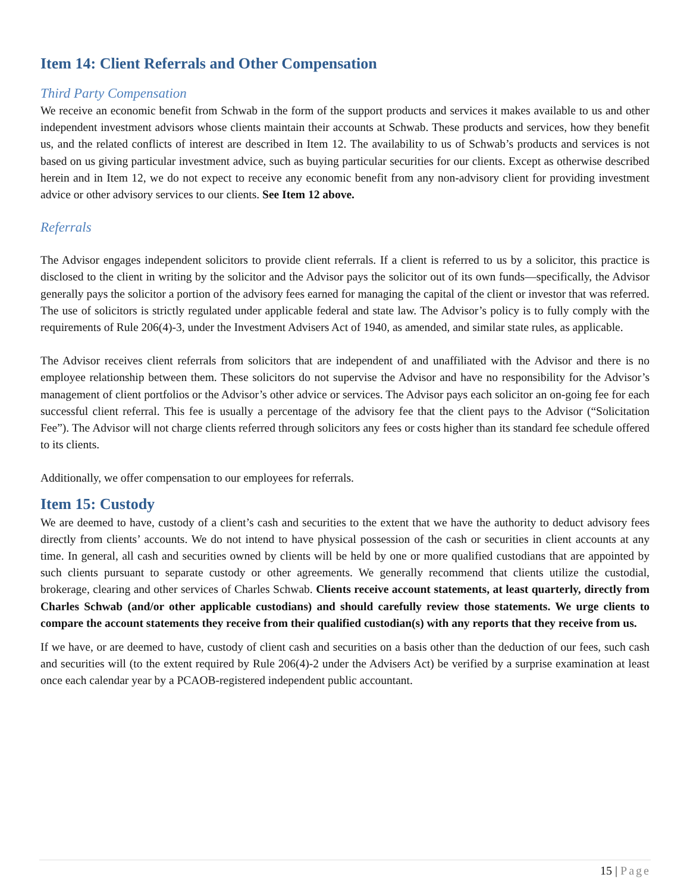Item 14: Client Referrals and Other Compensation
Third Party Compensation
We receive an economic benefit from Schwab in the form of the support products and services it makes available to us and other independent investment advisors whose clients maintain their accounts at Schwab. These products and services, how they benefit us, and the related conflicts of interest are described in Item 12. The availability to us of Schwab’s products and services is not based on us giving particular investment advice, such as buying particular securities for our clients. Except as otherwise described herein and in Item 12, we do not expect to receive any economic benefit from any non-advisory client for providing investment advice or other advisory services to our clients. See Item 12 above.
Referrals
The Advisor engages independent solicitors to provide client referrals. If a client is referred to us by a solicitor, this practice is disclosed to the client in writing by the solicitor and the Advisor pays the solicitor out of its own funds—specifically, the Advisor generally pays the solicitor a portion of the advisory fees earned for managing the capital of the client or investor that was referred. The use of solicitors is strictly regulated under applicable federal and state law. The Advisor’s policy is to fully comply with the requirements of Rule 206(4)-3, under the Investment Advisers Act of 1940, as amended, and similar state rules, as applicable.
The Advisor receives client referrals from solicitors that are independent of and unaffiliated with the Advisor and there is no employee relationship between them. These solicitors do not supervise the Advisor and have no responsibility for the Advisor’s management of client portfolios or the Advisor’s other advice or services. The Advisor pays each solicitor an on-going fee for each successful client referral. This fee is usually a percentage of the advisory fee that the client pays to the Advisor (“Solicitation Fee”). The Advisor will not charge clients referred through solicitors any fees or costs higher than its standard fee schedule offered to its clients.
Additionally, we offer compensation to our employees for referrals.
Item 15: Custody
We are deemed to have, custody of a client’s cash and securities to the extent that we have the authority to deduct advisory fees directly from clients’ accounts. We do not intend to have physical possession of the cash or securities in client accounts at any time. In general, all cash and securities owned by clients will be held by one or more qualified custodians that are appointed by such clients pursuant to separate custody or other agreements. We generally recommend that clients utilize the custodial, brokerage, clearing and other services of Charles Schwab. Clients receive account statements, at least quarterly, directly from Charles Schwab (and/or other applicable custodians) and should carefully review those statements. We urge clients to compare the account statements they receive from their qualified custodian(s) with any reports that they receive from us.
If we have, or are deemed to have, custody of client cash and securities on a basis other than the deduction of our fees, such cash and securities will (to the extent required by Rule 206(4)-2 under the Advisers Act) be verified by a surprise examination at least once each calendar year by a PCAOB-registered independent public accountant.
15 | Page